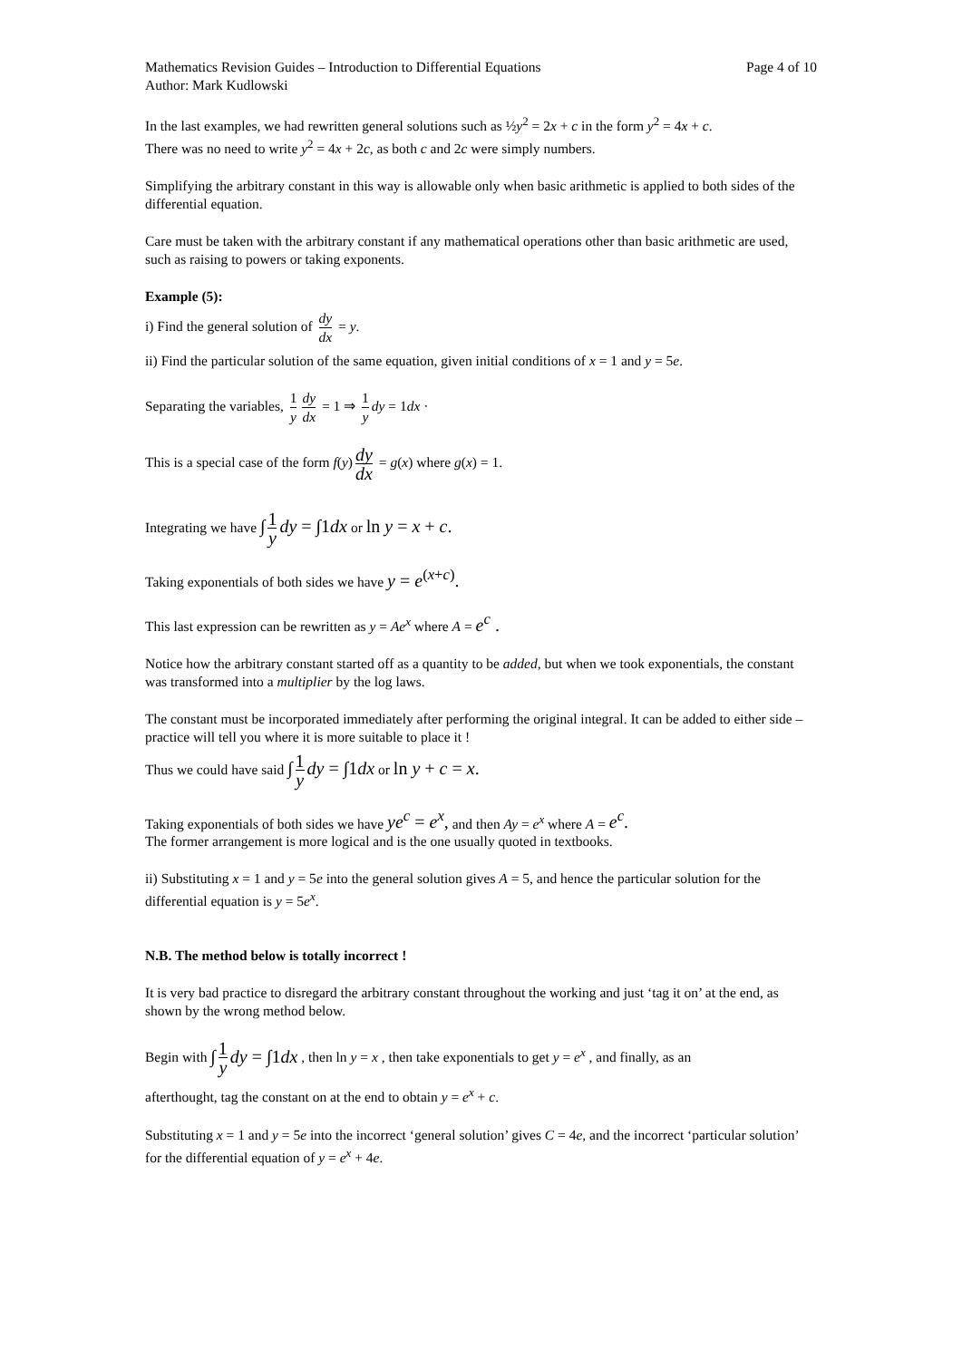Mathematics Revision Guides – Introduction to Differential Equations
Author: Mark Kudlowski
Page 4 of 10
In the last examples, we had rewritten general solutions such as ½y<sup>2</sup> = 2x + c in the form y<sup>2</sup> = 4x + c.
There was no need to write y<sup>2</sup> = 4x + 2c, as both c and 2c were simply numbers.
Simplifying the arbitrary constant in this way is allowable only when basic arithmetic is applied to both sides of the differential equation.
Care must be taken with the arbitrary constant if any mathematical operations other than basic arithmetic are used, such as raising to powers or taking exponents.
Example (5):
i) Find the general solution of dy dx = y.
ii) Find the particular solution of the same equation, given initial conditions of x = 1 and y = 5e.
Separating the variables, 1 y dy dx = 1 ⇒ 1 y dy = 1dx ·
This is a special case of the form f(y) dy dx = g(x) where g(x) = 1.
Integrating we have ∫ 1 y dy = ∫1dx or ln y = x + c.
Taking exponentials of both sides we have y = e<sup>(x+c)</sup>.
This last expression can be rewritten as y = Ae<sup>x</sup> where A = e<sup>c</sup> .
Notice how the arbitrary constant started off as a quantity to be added, but when we took exponentials, the constant was transformed into a multiplier by the log laws.
The constant must be incorporated immediately after performing the original integral. It can be added to either side – practice will tell you where it is more suitable to place it !
Thus we could have said ∫ 1 y dy = ∫1dx or ln y + c = x.
Taking exponentials of both sides we have ye<sup>c</sup> = e<sup>x</sup>, and then Ay = e<sup>x</sup> where A = e<sup>c</sup>.
The former arrangement is more logical and is the one usually quoted in textbooks.
ii) Substituting x = 1 and y = 5e into the general solution gives A = 5, and hence the particular solution for the differential equation is y = 5e<sup>x</sup>.
N.B. The method below is totally incorrect !
It is very bad practice to disregard the arbitrary constant throughout the working and just ‘tag it on’ at the end, as shown by the wrong method below.
Begin with ∫ 1 y dy = ∫1dx , then ln y = x , then take exponentials to get y = e<sup>x</sup> , and finally, as an
afterthought, tag the constant on at the end to obtain y = e<sup>x</sup> + c.
Substituting x = 1 and y = 5e into the incorrect ‘general solution’ gives C = 4e, and the incorrect ‘particular solution’ for the differential equation of y = e<sup>x</sup> + 4e.